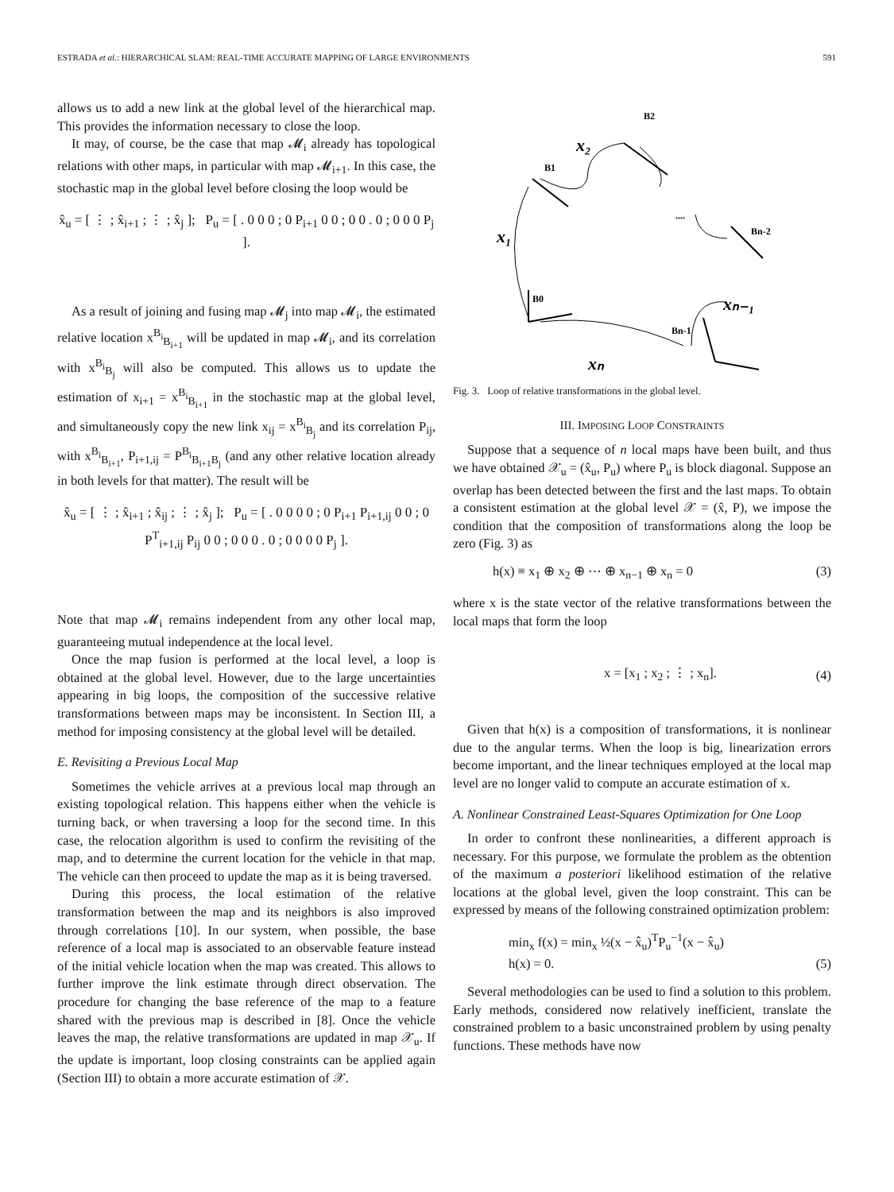ESTRADA et al.: HIERARCHICAL SLAM: REAL-TIME ACCURATE MAPPING OF LARGE ENVIRONMENTS 591
allows us to add a new link at the global level of the hierarchical map. This provides the information necessary to close the loop.
It may, of course, be the case that map 𝓜<sub>i</sub> already has topological relations with other maps, in particular with map 𝓜<sub>i+1</sub>. In this case, the stochastic map in the global level before closing the loop would be
x̂<sub>u</sub> = [ ⋮ ; x̂<sub>i+1</sub> ; ⋮ ; x̂<sub>j</sub> ]; P<sub>u</sub> = [ . 0 0 0 ; 0 P<sub>i+1</sub> 0 0 ; 0 0 . 0 ; 0 0 0 P<sub>j</sub> ].
As a result of joining and fusing map 𝓜<sub>j</sub> into map 𝓜<sub>i</sub>, the estimated relative location x<sup>B<sub>i</sub></sup><sub>B<sub>i+1</sub></sub> will be updated in map 𝓜<sub>i</sub>, and its correlation with x<sup>B<sub>i</sub></sup><sub>B<sub>j</sub></sub> will also be computed. This allows us to update the estimation of x<sub>i+1</sub> = x<sup>B<sub>i</sub></sup><sub>B<sub>i+1</sub></sub> in the stochastic map at the global level, and simultaneously copy the new link x<sub>ij</sub> = x<sup>B<sub>i</sub></sup><sub>B<sub>j</sub></sub> and its correlation P<sub>ij</sub>, with x<sup>B<sub>i</sub></sup><sub>B<sub>i+1</sub></sub>, P<sub>i+1,ij</sub> = P<sup>B<sub>i</sub></sup><sub>B<sub>i+1</sub>B<sub>j</sub></sub> (and any other relative location already in both levels for that matter). The result will be
x̂<sub>u</sub> = [ ⋮ ; x̂<sub>i+1</sub> ; x̂<sub>ij</sub> ; ⋮ ; x̂<sub>j</sub> ]; P<sub>u</sub> = [ . 0 0 0 0 ; 0 P<sub>i+1</sub> P<sub>i+1,ij</sub> 0 0 ; 0 P<sup>T</sup><sub>i+1,ij</sub> P<sub>ij</sub> 0 0 ; 0 0 0 . 0 ; 0 0 0 0 P<sub>j</sub> ].
Note that map 𝓜<sub>i</sub> remains independent from any other local map, guaranteeing mutual independence at the local level.
Once the map fusion is performed at the local level, a loop is obtained at the global level. However, due to the large uncertainties appearing in big loops, the composition of the successive relative transformations between maps may be inconsistent. In Section III, a method for imposing consistency at the global level will be detailed.
E. Revisiting a Previous Local Map
Sometimes the vehicle arrives at a previous local map through an existing topological relation. This happens either when the vehicle is turning back, or when traversing a loop for the second time. In this case, the relocation algorithm is used to confirm the revisiting of the map, and to determine the current location for the vehicle in that map. The vehicle can then proceed to update the map as it is being traversed.
During this process, the local estimation of the relative transformation between the map and its neighbors is also improved through correlations [10]. In our system, when possible, the base reference of a local map is associated to an observable feature instead of the initial vehicle location when the map was created. This allows to further improve the link estimate through direct observation. The procedure for changing the base reference of the map to a feature shared with the previous map is described in [8]. Once the vehicle leaves the map, the relative transformations are updated in map 𝒳<sub>u</sub>. If the update is important, loop closing constraints can be applied again (Section III) to obtain a more accurate estimation of 𝒳.
x₂
x₁
xₙ₋₁
xₙ
B0
B1
B2
Bn-2
Bn-1
....
Fig. 3. Loop of relative transformations in the global level.
III. IMPOSING LOOP CONSTRAINTS
Suppose that a sequence of n local maps have been built, and thus we have obtained 𝒳<sub>u</sub> = (x̂<sub>u</sub>, P<sub>u</sub>) where P<sub>u</sub> is block diagonal. Suppose an overlap has been detected between the first and the last maps. To obtain a consistent estimation at the global level 𝒳 = (x̂, P), we impose the condition that the composition of transformations along the loop be zero (Fig. 3) as
h(x) ≡ x<sub>1</sub> ⊕ x<sub>2</sub> ⊕ ⋯ ⊕ x<sub>n−1</sub> ⊕ x<sub>n</sub> = 0 (3)
where x is the state vector of the relative transformations between the local maps that form the loop
x = [x<sub>1</sub> ; x<sub>2</sub> ; ⋮ ; x<sub>n</sub>]. (4)
Given that h(x) is a composition of transformations, it is nonlinear due to the angular terms. When the loop is big, linearization errors become important, and the linear techniques employed at the local map level are no longer valid to compute an accurate estimation of x.
A. Nonlinear Constrained Least-Squares Optimization for One Loop
In order to confront these nonlinearities, a different approach is necessary. For this purpose, we formulate the problem as the obtention of the maximum a posteriori likelihood estimation of the relative locations at the global level, given the loop constraint. This can be expressed by means of the following constrained optimization problem:
min<sub>x</sub> f(x) = min<sub>x</sub> ½(x − x̂<sub>u</sub>)<sup>T</sup>P<sub>u</sub><sup>−1</sup>(x − x̂<sub>u</sub>)
h(x) = 0. (5)
Several methodologies can be used to find a solution to this problem. Early methods, considered now relatively inefficient, translate the constrained problem to a basic unconstrained problem by using penalty functions. These methods have now